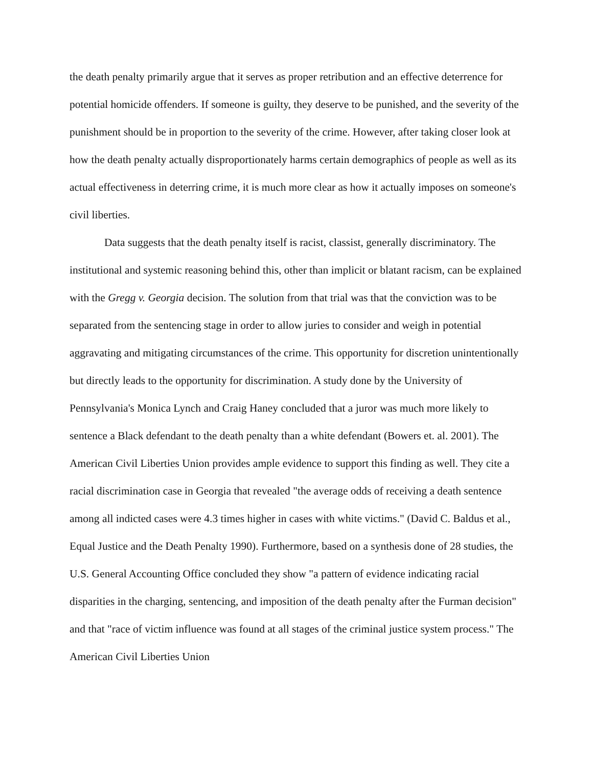the death penalty primarily argue that it serves as proper retribution and an effective deterrence for potential homicide offenders. If someone is guilty, they deserve to be punished, and the severity of the punishment should be in proportion to the severity of the crime. However, after taking closer look at how the death penalty actually disproportionately harms certain demographics of people as well as its actual effectiveness in deterring crime, it is much more clear as how it actually imposes on someone's civil liberties.
Data suggests that the death penalty itself is racist, classist, generally discriminatory. The institutional and systemic reasoning behind this, other than implicit or blatant racism, can be explained with the Gregg v. Georgia decision. The solution from that trial was that the conviction was to be separated from the sentencing stage in order to allow juries to consider and weigh in potential aggravating and mitigating circumstances of the crime. This opportunity for discretion unintentionally but directly leads to the opportunity for discrimination. A study done by the University of Pennsylvania's Monica Lynch and Craig Haney concluded that a juror was much more likely to sentence a Black defendant to the death penalty than a white defendant (Bowers et. al. 2001). The American Civil Liberties Union provides ample evidence to support this finding as well. They cite a racial discrimination case in Georgia that revealed "the average odds of receiving a death sentence among all indicted cases were 4.3 times higher in cases with white victims." (David C. Baldus et al., Equal Justice and the Death Penalty 1990). Furthermore, based on a synthesis done of 28 studies, the U.S. General Accounting Office concluded they show "a pattern of evidence indicating racial disparities in the charging, sentencing, and imposition of the death penalty after the Furman decision" and that "race of victim influence was found at all stages of the criminal justice system process." The American Civil Liberties Union